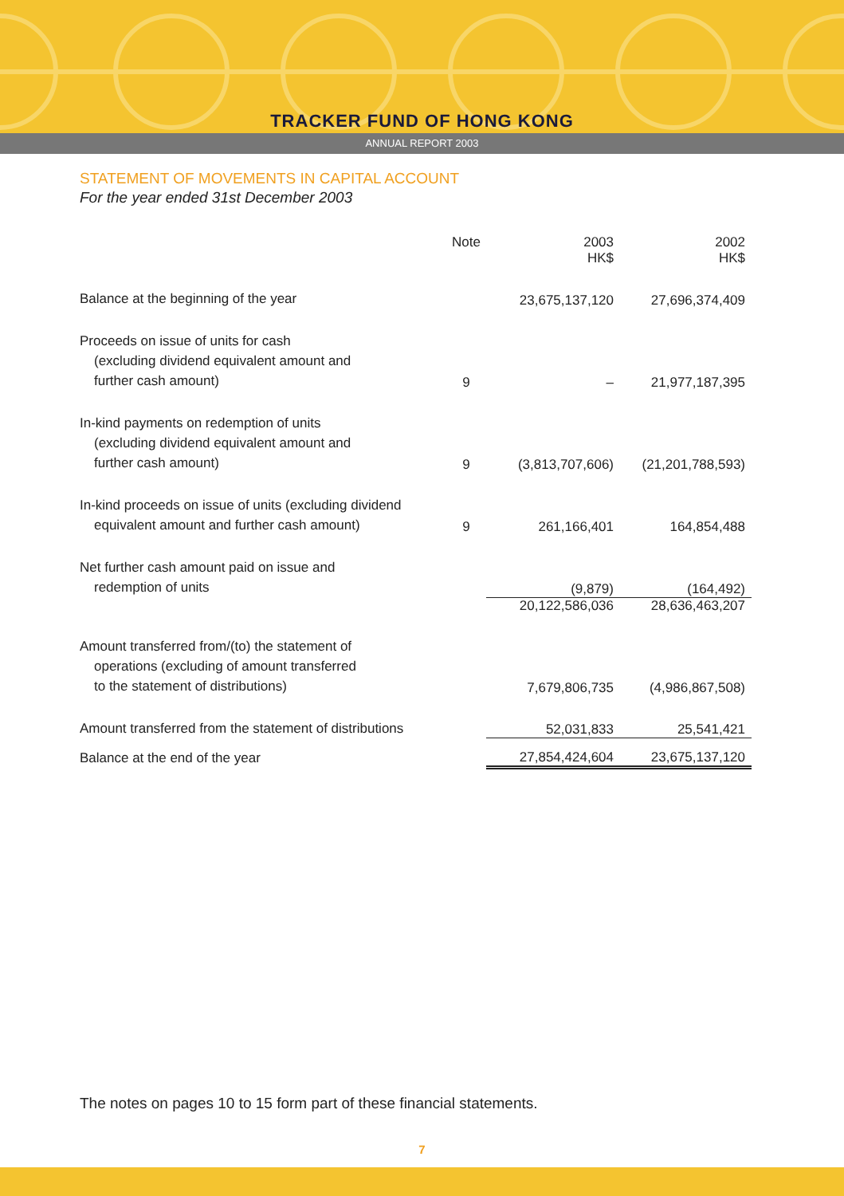TRACKER FUND OF HONG KONG
ANNUAL REPORT 2003
STATEMENT OF MOVEMENTS IN CAPITAL ACCOUNT
For the year ended 31st December 2003
| | Note | 2003 HK$ | 2002 HK$ |
| --- | --- | --- | --- |
| Balance at the beginning of the year | | 23,675,137,120 | 27,696,374,409 |
| Proceeds on issue of units for cash (excluding dividend equivalent amount and further cash amount) | 9 | – | 21,977,187,395 |
| In-kind payments on redemption of units (excluding dividend equivalent amount and further cash amount) | 9 | (3,813,707,606) | (21,201,788,593) |
| In-kind proceeds on issue of units (excluding dividend equivalent amount and further cash amount) | 9 | 261,166,401 | 164,854,488 |
| Net further cash amount paid on issue and redemption of units | | (9,879) | (164,492) |
| | | 20,122,586,036 | 28,636,463,207 |
| Amount transferred from/(to) the statement of operations (excluding of amount transferred to the statement of distributions) | | 7,679,806,735 | (4,986,867,508) |
| Amount transferred from the statement of distributions | | 52,031,833 | 25,541,421 |
| Balance at the end of the year | | 27,854,424,604 | 23,675,137,120 |
The notes on pages 10 to 15 form part of these financial statements.
7